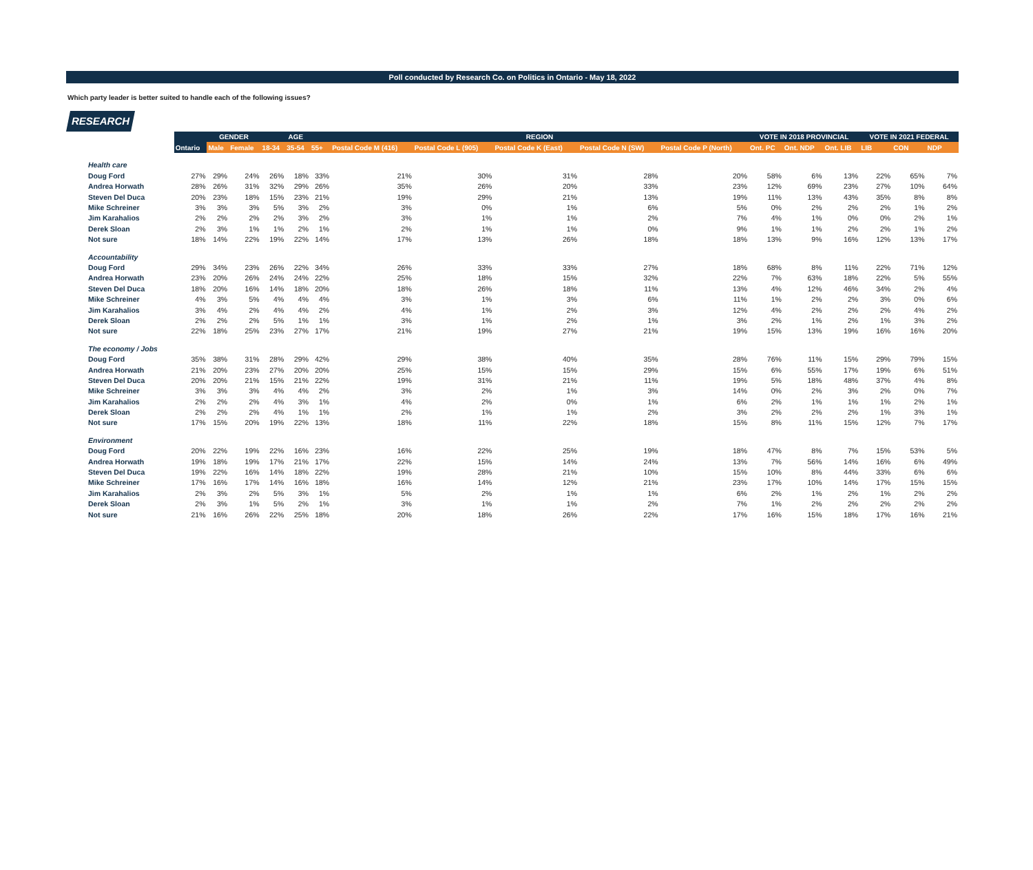Poll conducted by Research Co. on Politics in Ontario - May 18, 2022
Which party leader is better suited to handle each of the following issues?
RESEARCH
| | | GENDER | | AGE | | | REGION | | | | | VOTE IN 2018 PROVINCIAL | | | VOTE IN 2021 FEDERAL | | |
| --- | --- | --- | --- | --- | --- | --- | --- | --- | --- | --- | --- | --- | --- | --- | --- | --- | --- |
| | Ontario | Male | Female | 18-34 | 35-54 | 55+ | Postal Code M (416) | Postal Code L (905) | Postal Code K (East) | Postal Code N (SW) | Postal Code P (North) | Ont. PC | Ont. NDP | Ont. LIB | LIB | CON | NDP |
| Health care | | | | | | | | | | | | | | | | | |
| Doug Ford | 27% | 29% | 24% | 26% | 18% | 33% | 21% | 30% | 31% | 28% | 20% | 58% | 6% | 13% | 22% | 65% | 7% |
| Andrea Horwath | 28% | 26% | 31% | 32% | 29% | 26% | 35% | 26% | 20% | 33% | 23% | 12% | 69% | 23% | 27% | 10% | 64% |
| Steven Del Duca | 20% | 23% | 18% | 15% | 23% | 21% | 19% | 29% | 21% | 13% | 19% | 11% | 13% | 43% | 35% | 8% | 8% |
| Mike Schreiner | 3% | 3% | 3% | 5% | 3% | 2% | 3% | 0% | 1% | 6% | 5% | 0% | 2% | 2% | 2% | 1% | 2% |
| Jim Karahalios | 2% | 2% | 2% | 2% | 3% | 2% | 3% | 1% | 1% | 2% | 7% | 4% | 1% | 0% | 0% | 2% | 1% |
| Derek Sloan | 2% | 3% | 1% | 1% | 2% | 1% | 2% | 1% | 1% | 0% | 9% | 1% | 1% | 2% | 2% | 1% | 2% |
| Not sure | 18% | 14% | 22% | 19% | 22% | 14% | 17% | 13% | 26% | 18% | 18% | 13% | 9% | 16% | 12% | 13% | 17% |
| Accountability | | | | | | | | | | | | | | | | | |
| Doug Ford | 29% | 34% | 23% | 26% | 22% | 34% | 26% | 33% | 33% | 27% | 18% | 68% | 8% | 11% | 22% | 71% | 12% |
| Andrea Horwath | 23% | 20% | 26% | 24% | 24% | 22% | 25% | 18% | 15% | 32% | 22% | 7% | 63% | 18% | 22% | 5% | 55% |
| Steven Del Duca | 18% | 20% | 16% | 14% | 18% | 20% | 18% | 26% | 18% | 11% | 13% | 4% | 12% | 46% | 34% | 2% | 4% |
| Mike Schreiner | 4% | 3% | 5% | 4% | 4% | 4% | 3% | 1% | 3% | 6% | 11% | 1% | 2% | 2% | 3% | 0% | 6% |
| Jim Karahalios | 3% | 4% | 2% | 4% | 4% | 2% | 4% | 1% | 2% | 3% | 12% | 4% | 2% | 2% | 2% | 4% | 2% |
| Derek Sloan | 2% | 2% | 2% | 5% | 1% | 1% | 3% | 1% | 2% | 1% | 3% | 2% | 1% | 2% | 1% | 3% | 2% |
| Not sure | 22% | 18% | 25% | 23% | 27% | 17% | 21% | 19% | 27% | 21% | 19% | 15% | 13% | 19% | 16% | 16% | 20% |
| The economy / Jobs | | | | | | | | | | | | | | | | | |
| Doug Ford | 35% | 38% | 31% | 28% | 29% | 42% | 29% | 38% | 40% | 35% | 28% | 76% | 11% | 15% | 29% | 79% | 15% |
| Andrea Horwath | 21% | 20% | 23% | 27% | 20% | 20% | 25% | 15% | 15% | 29% | 15% | 6% | 55% | 17% | 19% | 6% | 51% |
| Steven Del Duca | 20% | 20% | 21% | 15% | 21% | 22% | 19% | 31% | 21% | 11% | 19% | 5% | 18% | 48% | 37% | 4% | 8% |
| Mike Schreiner | 3% | 3% | 3% | 4% | 4% | 2% | 3% | 2% | 1% | 3% | 14% | 0% | 2% | 3% | 2% | 0% | 7% |
| Jim Karahalios | 2% | 2% | 2% | 4% | 3% | 1% | 4% | 2% | 0% | 1% | 6% | 2% | 1% | 1% | 1% | 2% | 1% |
| Derek Sloan | 2% | 2% | 2% | 4% | 1% | 1% | 2% | 1% | 1% | 2% | 3% | 2% | 2% | 2% | 1% | 3% | 1% |
| Not sure | 17% | 15% | 20% | 19% | 22% | 13% | 18% | 11% | 22% | 18% | 15% | 8% | 11% | 15% | 12% | 7% | 17% |
| Environment | | | | | | | | | | | | | | | | | |
| Doug Ford | 20% | 22% | 19% | 22% | 16% | 23% | 16% | 22% | 25% | 19% | 18% | 47% | 8% | 7% | 15% | 53% | 5% |
| Andrea Horwath | 19% | 18% | 19% | 17% | 21% | 17% | 22% | 15% | 14% | 24% | 13% | 7% | 56% | 14% | 16% | 6% | 49% |
| Steven Del Duca | 19% | 22% | 16% | 14% | 18% | 22% | 19% | 28% | 21% | 10% | 15% | 10% | 8% | 44% | 33% | 6% | 6% |
| Mike Schreiner | 17% | 16% | 17% | 14% | 16% | 18% | 16% | 14% | 12% | 21% | 23% | 17% | 10% | 14% | 17% | 15% | 15% |
| Jim Karahalios | 2% | 3% | 2% | 5% | 3% | 1% | 5% | 2% | 1% | 1% | 6% | 2% | 1% | 2% | 1% | 2% | 2% |
| Derek Sloan | 2% | 3% | 1% | 5% | 2% | 1% | 3% | 1% | 1% | 2% | 7% | 1% | 2% | 2% | 2% | 2% | 2% |
| Not sure | 21% | 16% | 26% | 22% | 25% | 18% | 20% | 18% | 26% | 22% | 17% | 16% | 15% | 18% | 17% | 16% | 21% |